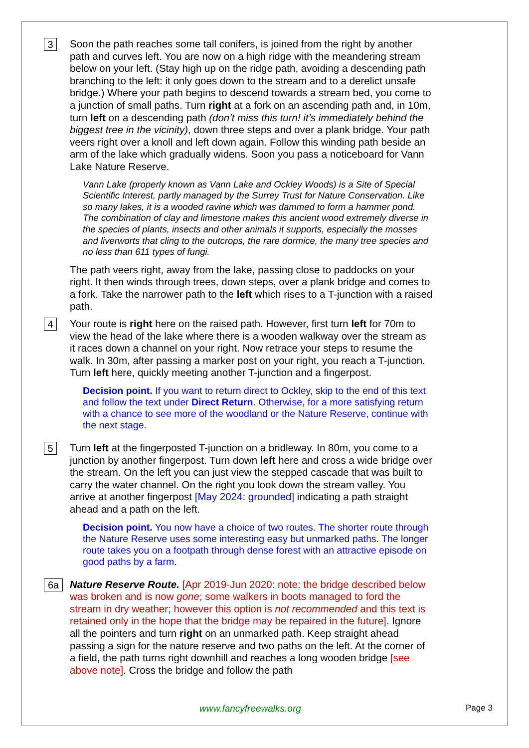3
Soon the path reaches some tall conifers, is joined from the right by another path and curves left. You are now on a high ridge with the meandering stream below on your left. (Stay high up on the ridge path, avoiding a descending path branching to the left: it only goes down to the stream and to a derelict unsafe bridge.) Where your path begins to descend towards a stream bed, you come to a junction of small paths. Turn right at a fork on an ascending path and, in 10m, turn left on a descending path (don’t miss this turn! it’s immediately behind the biggest tree in the vicinity), down three steps and over a plank bridge. Your path veers right over a knoll and left down again. Follow this winding path beside an arm of the lake which gradually widens. Soon you pass a noticeboard for Vann Lake Nature Reserve.
Vann Lake (properly known as Vann Lake and Ockley Woods) is a Site of Special Scientific Interest, partly managed by the Surrey Trust for Nature Conservation. Like so many lakes, it is a wooded ravine which was dammed to form a hammer pond. The combination of clay and limestone makes this ancient wood extremely diverse in the species of plants, insects and other animals it supports, especially the mosses and liverworts that cling to the outcrops, the rare dormice, the many tree species and no less than 611 types of fungi.
The path veers right, away from the lake, passing close to paddocks on your right. It then winds through trees, down steps, over a plank bridge and comes to a fork. Take the narrower path to the left which rises to a T-junction with a raised path.
4
Your route is right here on the raised path. However, first turn left for 70m to view the head of the lake where there is a wooden walkway over the stream as it races down a channel on your right. Now retrace your steps to resume the walk. In 30m, after passing a marker post on your right, you reach a T-junction. Turn left here, quickly meeting another T-junction and a fingerpost.
Decision point. If you want to return direct to Ockley, skip to the end of this text and follow the text under Direct Return. Otherwise, for a more satisfying return with a chance to see more of the woodland or the Nature Reserve, continue with the next stage.
5
Turn left at the fingerposted T-junction on a bridleway. In 80m, you come to a junction by another fingerpost. Turn down left here and cross a wide bridge over the stream. On the left you can just view the stepped cascade that was built to carry the water channel. On the right you look down the stream valley. You arrive at another fingerpost [May 2024: grounded] indicating a path straight ahead and a path on the left.
Decision point. You now have a choice of two routes. The shorter route through the Nature Reserve uses some interesting easy but unmarked paths. The longer route takes you on a footpath through dense forest with an attractive episode on good paths by a farm.
6a
Nature Reserve Route. [Apr 2019-Jun 2020: note: the bridge described below was broken and is now gone; some walkers in boots managed to ford the stream in dry weather; however this option is not recommended and this text is retained only in the hope that the bridge may be repaired in the future]. Ignore all the pointers and turn right on an unmarked path. Keep straight ahead passing a sign for the nature reserve and two paths on the left. At the corner of a field, the path turns right downhill and reaches a long wooden bridge [see above note]. Cross the bridge and follow the path
www.fancyfreewalks.org Page 3